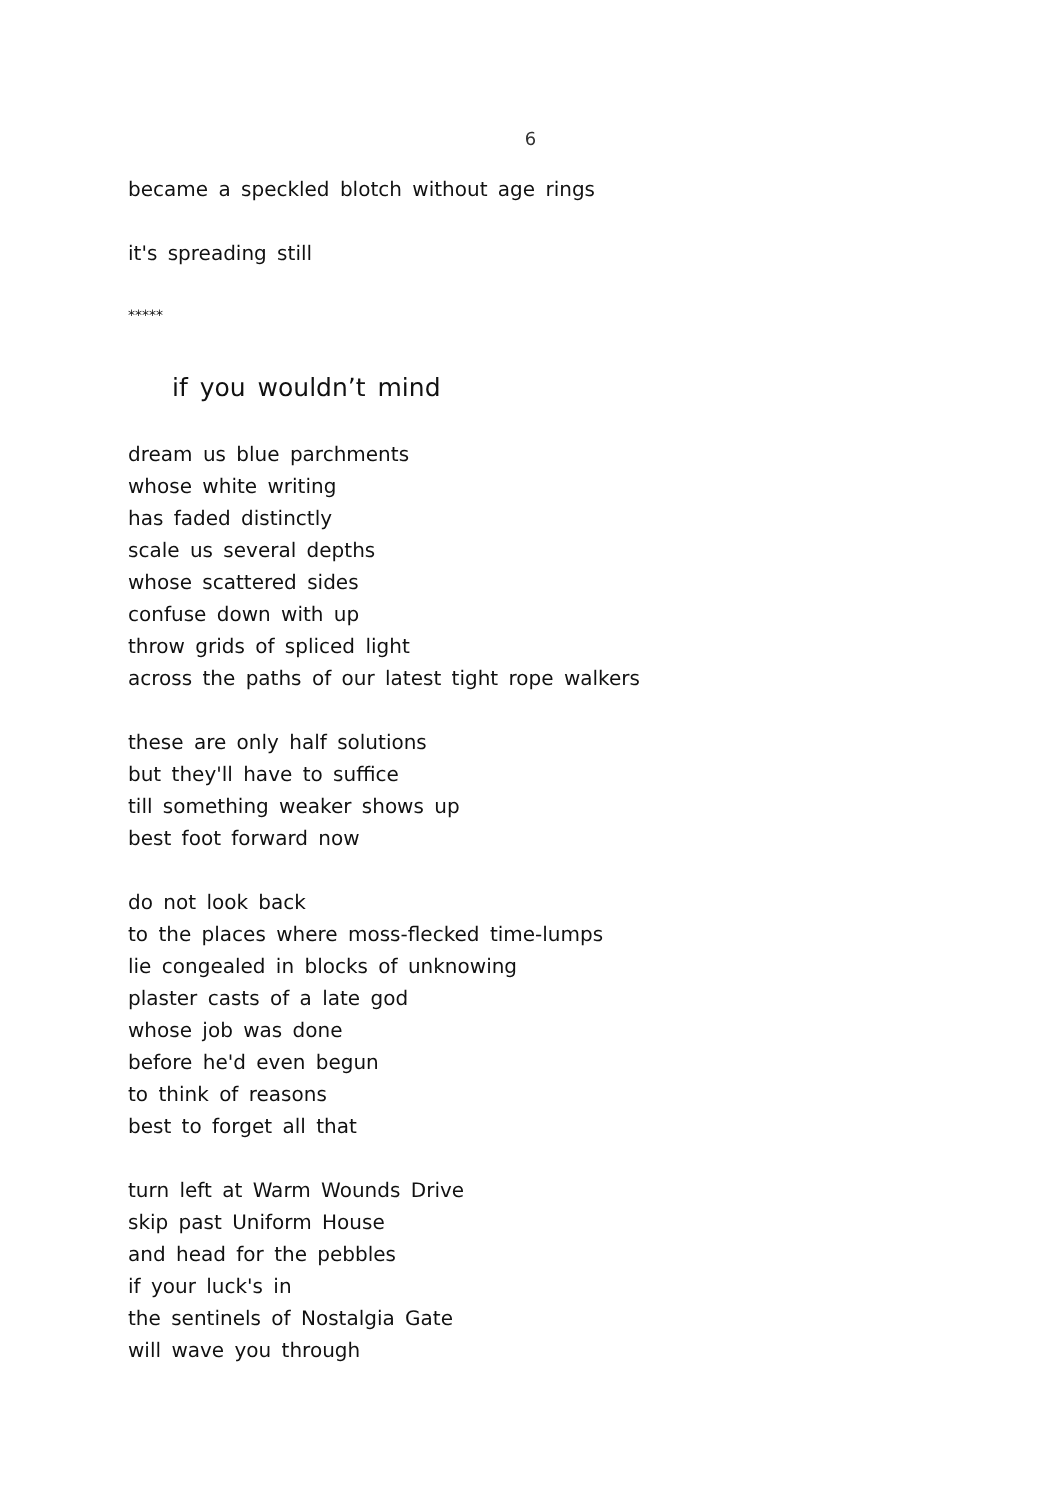6
became a speckled blotch without age rings
it's spreading still
*****
if you wouldn’t mind
dream us blue parchments
whose white writing
has faded distinctly
scale us several depths
whose scattered sides
confuse down with up
throw grids of spliced light
across the paths of our latest tight rope walkers
these are only half solutions
but they'll have to suffice
till something weaker shows up
best foot forward now
do not look back
to the places where moss-flecked time-lumps
lie congealed in blocks of unknowing
plaster casts of a late god
whose job was done
before he'd even begun
to think of reasons
best to forget all that
turn left at Warm Wounds Drive
skip past Uniform House
and head for the pebbles
if your luck's in
the sentinels of Nostalgia Gate
will wave you through